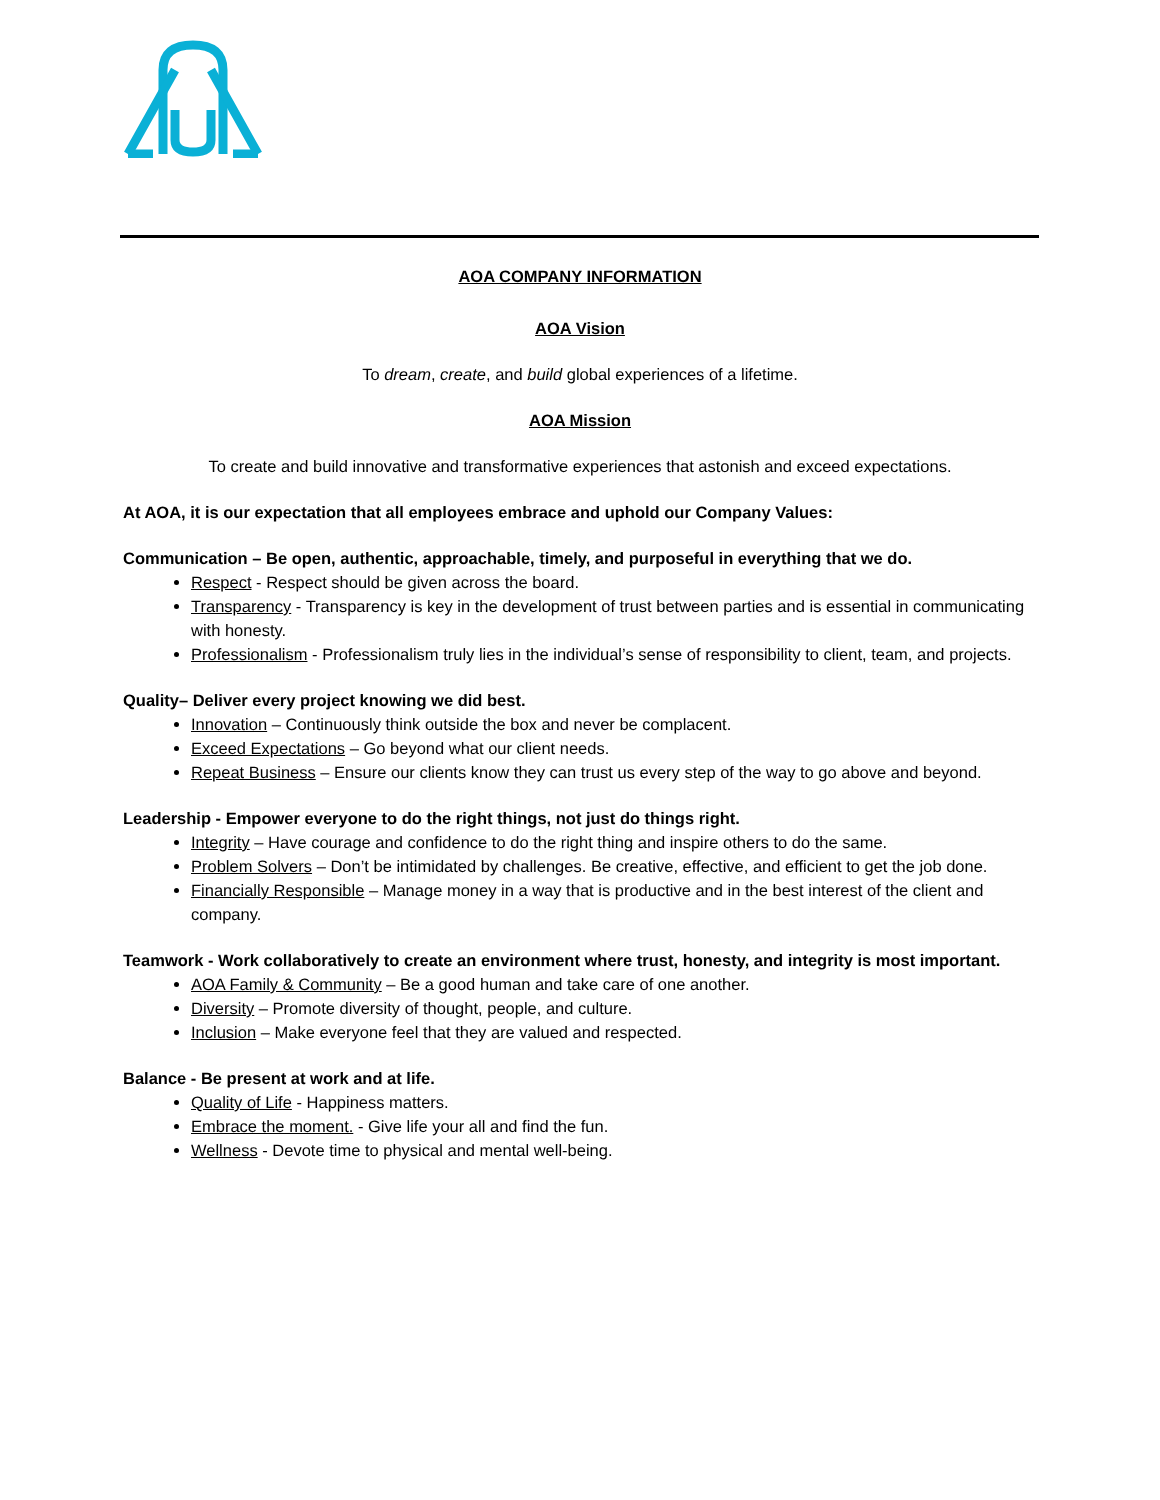AOA COMPANY INFORMATION
AOA Vision
To dream, create, and build global experiences of a lifetime.
AOA Mission
To create and build innovative and transformative experiences that astonish and exceed expectations.
At AOA, it is our expectation that all employees embrace and uphold our Company Values:
Communication – Be open, authentic, approachable, timely, and purposeful in everything that we do.
Respect - Respect should be given across the board.
Transparency - Transparency is key in the development of trust between parties and is essential in communicating with honesty.
Professionalism - Professionalism truly lies in the individual’s sense of responsibility to client, team, and projects.
Quality– Deliver every project knowing we did best.
Innovation – Continuously think outside the box and never be complacent.
Exceed Expectations – Go beyond what our client needs.
Repeat Business – Ensure our clients know they can trust us every step of the way to go above and beyond.
Leadership - Empower everyone to do the right things, not just do things right.
Integrity – Have courage and confidence to do the right thing and inspire others to do the same.
Problem Solvers – Don’t be intimidated by challenges. Be creative, effective, and efficient to get the job done.
Financially Responsible – Manage money in a way that is productive and in the best interest of the client and company.
Teamwork - Work collaboratively to create an environment where trust, honesty, and integrity is most important.
AOA Family & Community – Be a good human and take care of one another.
Diversity – Promote diversity of thought, people, and culture.
Inclusion – Make everyone feel that they are valued and respected.
Balance - Be present at work and at life.
Quality of Life - Happiness matters.
Embrace the moment. - Give life your all and find the fun.
Wellness - Devote time to physical and mental well-being.